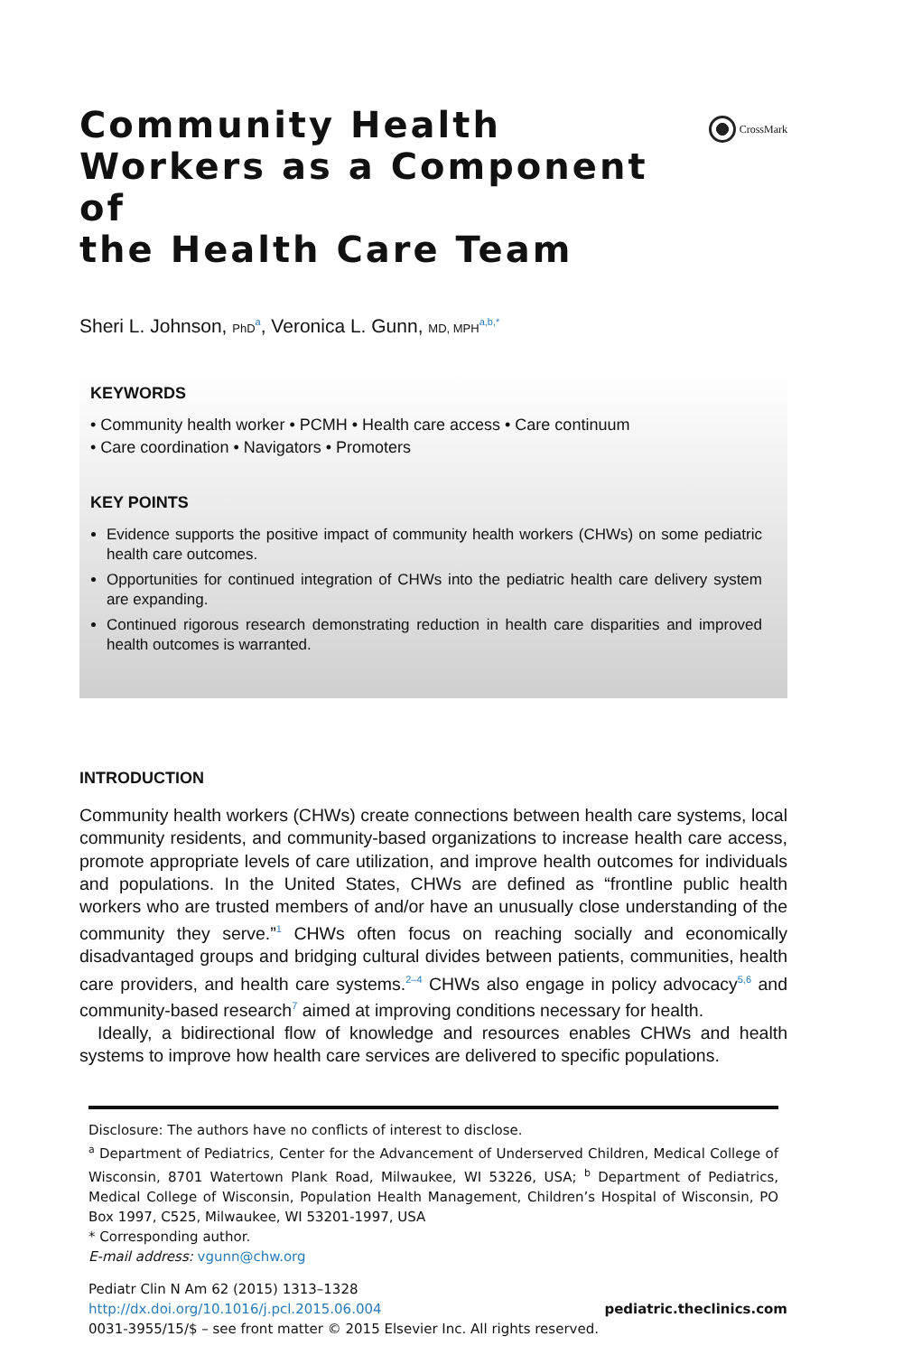Community Health
Workers as a Component of
the Health Care Team
CrossMark
Sheri L. Johnson, PhD<sup>a</sup>, Veronica L. Gunn, MD, MPH<sup>a,b,*</sup>
KEYWORDS
• Community health worker • PCMH • Health care access • Care continuum
• Care coordination • Navigators • Promoters
KEY POINTS
Evidence supports the positive impact of community health workers (CHWs) on some pediatric health care outcomes.
Opportunities for continued integration of CHWs into the pediatric health care delivery system are expanding.
Continued rigorous research demonstrating reduction in health care disparities and improved health outcomes is warranted.
INTRODUCTION
Community health workers (CHWs) create connections between health care systems, local community residents, and community-based organizations to increase health care access, promote appropriate levels of care utilization, and improve health outcomes for individuals and populations. In the United States, CHWs are defined as “frontline public health workers who are trusted members of and/or have an unusually close understanding of the community they serve.”<sup>1</sup> CHWs often focus on reaching socially and economically disadvantaged groups and bridging cultural divides between patients, communities, health care providers, and health care systems.<sup>2–4</sup> CHWs also engage in policy advocacy<sup>5,6</sup> and community-based research<sup>7</sup> aimed at improving conditions necessary for health.
Ideally, a bidirectional flow of knowledge and resources enables CHWs and health systems to improve how health care services are delivered to specific populations.
Disclosure: The authors have no conflicts of interest to disclose.
<sup>a</sup> Department of Pediatrics, Center for the Advancement of Underserved Children, Medical College of Wisconsin, 8701 Watertown Plank Road, Milwaukee, WI 53226, USA; <sup>b</sup> Department of Pediatrics, Medical College of Wisconsin, Population Health Management, Children’s Hospital of Wisconsin, PO Box 1997, C525, Milwaukee, WI 53201-1997, USA
* Corresponding author.
E-mail address: vgunn@chw.org
Pediatr Clin N Am 62 (2015) 1313–1328
http://dx.doi.org/10.1016/j.pcl.2015.06.004 pediatric.theclinics.com
0031-3955/15/$ – see front matter © 2015 Elsevier Inc. All rights reserved.